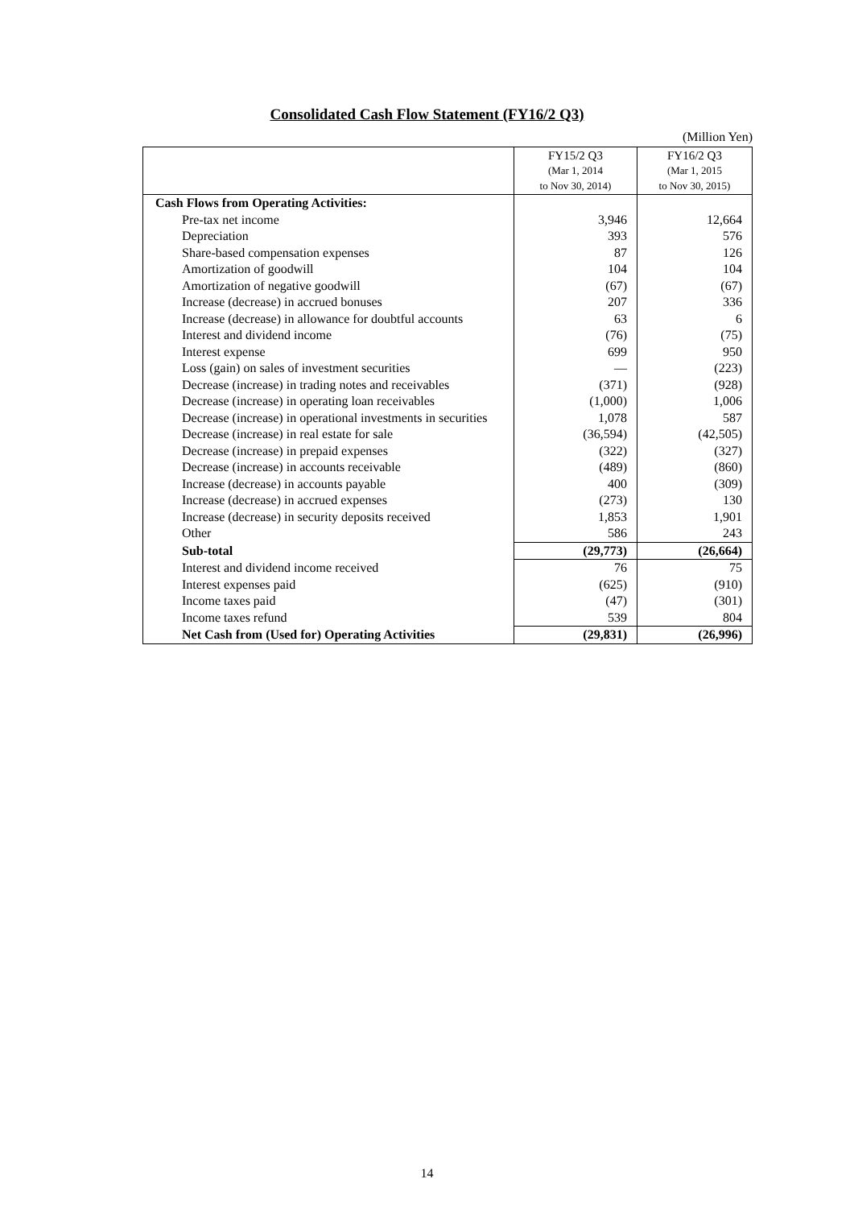Consolidated Cash Flow Statement (FY16/2 Q3)
(Million Yen)
| | FY15/2 Q3 (Mar 1, 2014 to Nov 30, 2014) | FY16/2 Q3 (Mar 1, 2015 to Nov 30, 2015) |
| Cash Flows from Operating Activities: | | |
| Pre-tax net income | 3,946 | 12,664 |
| Depreciation | 393 | 576 |
| Share-based compensation expenses | 87 | 126 |
| Amortization of goodwill | 104 | 104 |
| Amortization of negative goodwill | (67) | (67) |
| Increase (decrease) in accrued bonuses | 207 | 336 |
| Increase (decrease) in allowance for doubtful accounts | 63 | 6 |
| Interest and dividend income | (76) | (75) |
| Interest expense | 699 | 950 |
| Loss (gain) on sales of investment securities | — | (223) |
| Decrease (increase) in trading notes and receivables | (371) | (928) |
| Decrease (increase) in operating loan receivables | (1,000) | 1,006 |
| Decrease (increase) in operational investments in securities | 1,078 | 587 |
| Decrease (increase) in real estate for sale | (36,594) | (42,505) |
| Decrease (increase) in prepaid expenses | (322) | (327) |
| Decrease (increase) in accounts receivable | (489) | (860) |
| Increase (decrease) in accounts payable | 400 | (309) |
| Increase (decrease) in accrued expenses | (273) | 130 |
| Increase (decrease) in security deposits received | 1,853 | 1,901 |
| Other | 586 | 243 |
| Sub-total | (29,773) | (26,664) |
| Interest and dividend income received | 76 | 75 |
| Interest expenses paid | (625) | (910) |
| Income taxes paid | (47) | (301) |
| Income taxes refund | 539 | 804 |
| Net Cash from (Used for) Operating Activities | (29,831) | (26,996) |
14